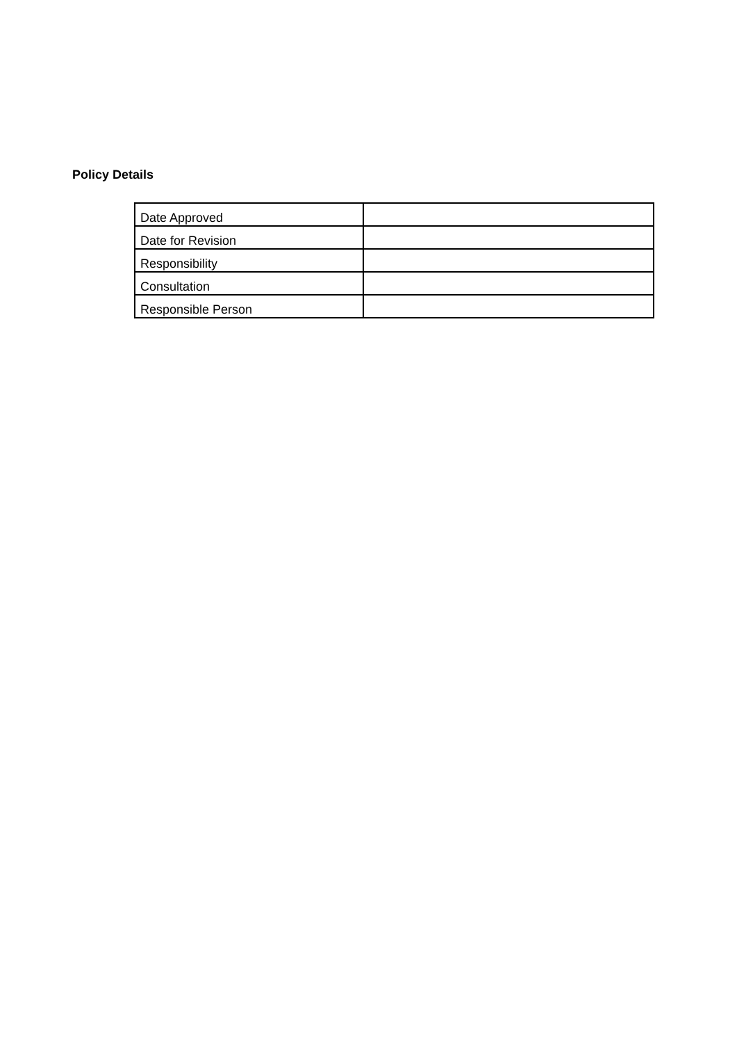Policy Details
| Date Approved | |
| Date for Revision | |
| Responsibility | |
| Consultation | |
| Responsible Person | |